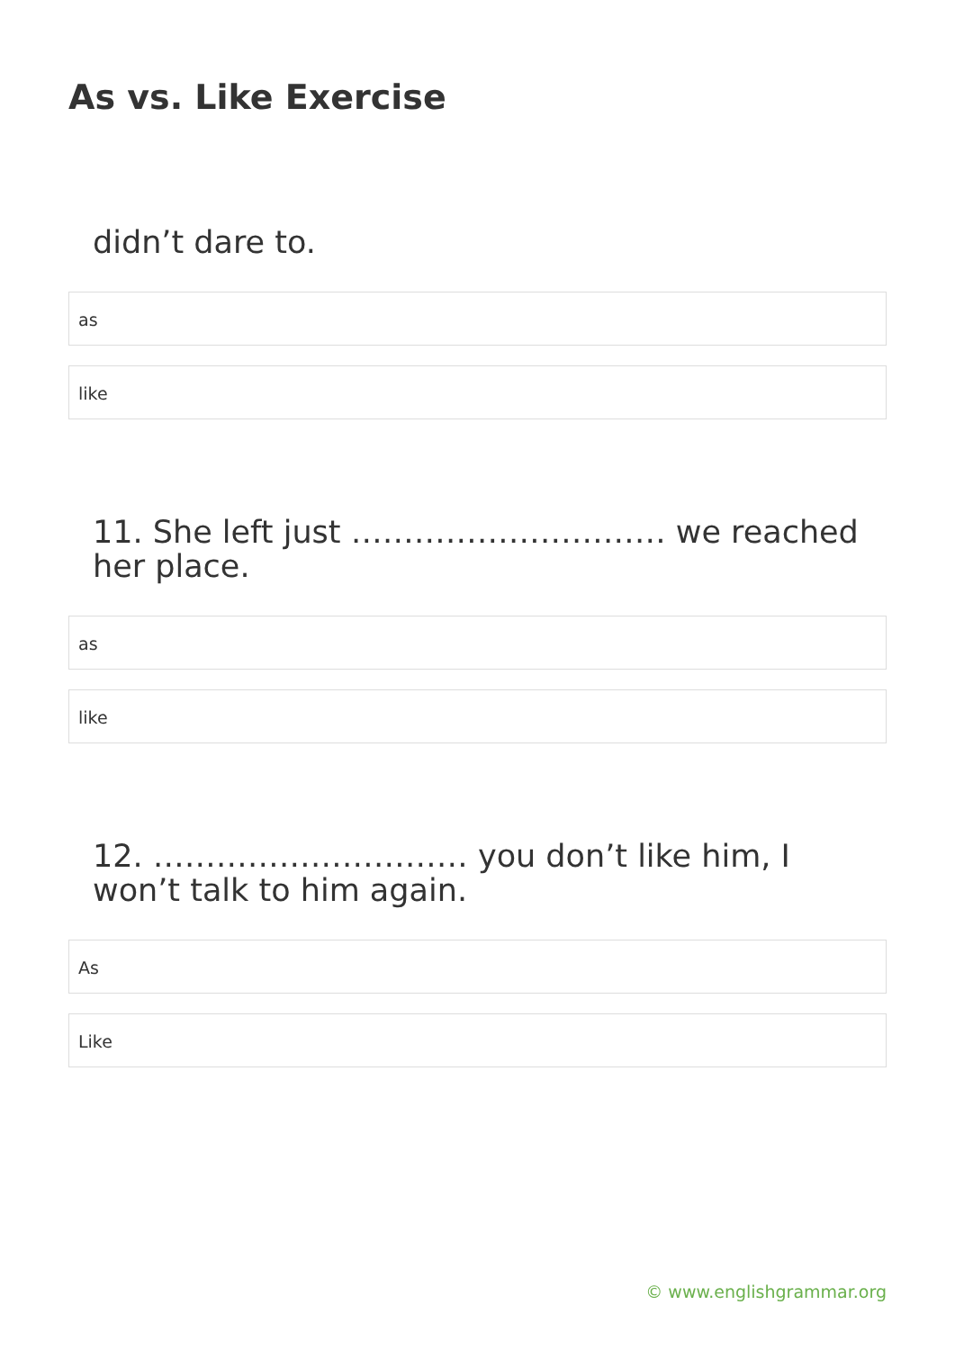As vs. Like Exercise
didn’t dare to.
as
like
11. She left just ………………………… we reached her place.
as
like
12. ………………………… you don’t like him, I won’t talk to him again.
As
Like
© www.englishgrammar.org